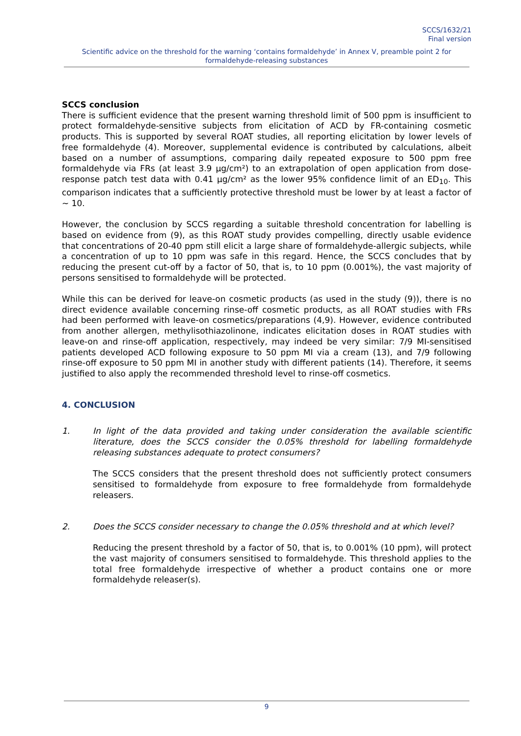SCCS/1632/21
Final version
Scientific advice on the threshold for the warning ‘contains formaldehyde’ in Annex V, preamble point 2 for formaldehyde-releasing substances
SCCS conclusion
There is sufficient evidence that the present warning threshold limit of 500 ppm is insufficient to protect formaldehyde-sensitive subjects from elicitation of ACD by FR-containing cosmetic products. This is supported by several ROAT studies, all reporting elicitation by lower levels of free formaldehyde (4). Moreover, supplemental evidence is contributed by calculations, albeit based on a number of assumptions, comparing daily repeated exposure to 500 ppm free formaldehyde via FRs (at least 3.9 µg/cm²) to an extrapolation of open application from dose-response patch test data with 0.41 µg/cm² as the lower 95% confidence limit of an ED<sub>10</sub>. This comparison indicates that a sufficiently protective threshold must be lower by at least a factor of ~ 10.
However, the conclusion by SCCS regarding a suitable threshold concentration for labelling is based on evidence from (9), as this ROAT study provides compelling, directly usable evidence that concentrations of 20-40 ppm still elicit a large share of formaldehyde-allergic subjects, while a concentration of up to 10 ppm was safe in this regard. Hence, the SCCS concludes that by reducing the present cut-off by a factor of 50, that is, to 10 ppm (0.001%), the vast majority of persons sensitised to formaldehyde will be protected.
While this can be derived for leave-on cosmetic products (as used in the study (9)), there is no direct evidence available concerning rinse-off cosmetic products, as all ROAT studies with FRs had been performed with leave-on cosmetics/preparations (4,9). However, evidence contributed from another allergen, methylisothiazolinone, indicates elicitation doses in ROAT studies with leave-on and rinse-off application, respectively, may indeed be very similar: 7/9 MI-sensitised patients developed ACD following exposure to 50 ppm MI via a cream (13), and 7/9 following rinse-off exposure to 50 ppm MI in another study with different patients (14). Therefore, it seems justified to also apply the recommended threshold level to rinse-off cosmetics.
4. CONCLUSION
1. In light of the data provided and taking under consideration the available scientific literature, does the SCCS consider the 0.05% threshold for labelling formaldehyde releasing substances adequate to protect consumers?
The SCCS considers that the present threshold does not sufficiently protect consumers sensitised to formaldehyde from exposure to free formaldehyde from formaldehyde releasers.
2. Does the SCCS consider necessary to change the 0.05% threshold and at which level?
Reducing the present threshold by a factor of 50, that is, to 0.001% (10 ppm), will protect the vast majority of consumers sensitised to formaldehyde. This threshold applies to the total free formaldehyde irrespective of whether a product contains one or more formaldehyde releaser(s).
9